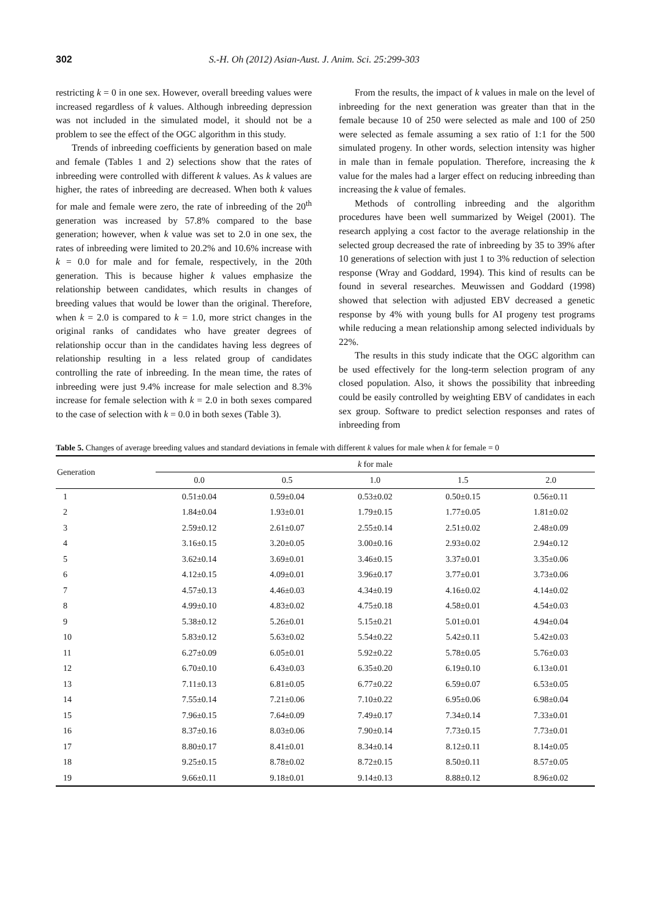302 S.-H. Oh (2012) Asian-Aust. J. Anim. Sci. 25:299-303
restricting k = 0 in one sex. However, overall breeding values were increased regardless of k values. Although inbreeding depression was not included in the simulated model, it should not be a problem to see the effect of the OGC algorithm in this study.
Trends of inbreeding coefficients by generation based on male and female (Tables 1 and 2) selections show that the rates of inbreeding were controlled with different k values. As k values are higher, the rates of inbreeding are decreased. When both k values for male and female were zero, the rate of inbreeding of the 20<sup>th</sup> generation was increased by 57.8% compared to the base generation; however, when k value was set to 2.0 in one sex, the rates of inbreeding were limited to 20.2% and 10.6% increase with k = 0.0 for male and for female, respectively, in the 20th generation. This is because higher k values emphasize the relationship between candidates, which results in changes of breeding values that would be lower than the original. Therefore, when k = 2.0 is compared to k = 1.0, more strict changes in the original ranks of candidates who have greater degrees of relationship occur than in the candidates having less degrees of relationship resulting in a less related group of candidates controlling the rate of inbreeding. In the mean time, the rates of inbreeding were just 9.4% increase for male selection and 8.3% increase for female selection with k = 2.0 in both sexes compared to the case of selection with k = 0.0 in both sexes (Table 3).
From the results, the impact of k values in male on the level of inbreeding for the next generation was greater than that in the female because 10 of 250 were selected as male and 100 of 250 were selected as female assuming a sex ratio of 1:1 for the 500 simulated progeny. In other words, selection intensity was higher in male than in female population. Therefore, increasing the k value for the males had a larger effect on reducing inbreeding than increasing the k value of females.
Methods of controlling inbreeding and the algorithm procedures have been well summarized by Weigel (2001). The research applying a cost factor to the average relationship in the selected group decreased the rate of inbreeding by 35 to 39% after 10 generations of selection with just 1 to 3% reduction of selection response (Wray and Goddard, 1994). This kind of results can be found in several researches. Meuwissen and Goddard (1998) showed that selection with adjusted EBV decreased a genetic response by 4% with young bulls for AI progeny test programs while reducing a mean relationship among selected individuals by 22%.
The results in this study indicate that the OGC algorithm can be used effectively for the long-term selection program of any closed population. Also, it shows the possibility that inbreeding could be easily controlled by weighting EBV of candidates in each sex group. Software to predict selection responses and rates of inbreeding from
Table 5. Changes of average breeding values and standard deviations in female with different k values for male when k for female = 0
| Generation | k for male | | | | |
| --- | --- | --- | --- | --- | --- |
| | 0.0 | 0.5 | 1.0 | 1.5 | 2.0 |
| 1 | 0.51±0.04 | 0.59±0.04 | 0.53±0.02 | 0.50±0.15 | 0.56±0.11 |
| 2 | 1.84±0.04 | 1.93±0.01 | 1.79±0.15 | 1.77±0.05 | 1.81±0.02 |
| 3 | 2.59±0.12 | 2.61±0.07 | 2.55±0.14 | 2.51±0.02 | 2.48±0.09 |
| 4 | 3.16±0.15 | 3.20±0.05 | 3.00±0.16 | 2.93±0.02 | 2.94±0.12 |
| 5 | 3.62±0.14 | 3.69±0.01 | 3.46±0.15 | 3.37±0.01 | 3.35±0.06 |
| 6 | 4.12±0.15 | 4.09±0.01 | 3.96±0.17 | 3.77±0.01 | 3.73±0.06 |
| 7 | 4.57±0.13 | 4.46±0.03 | 4.34±0.19 | 4.16±0.02 | 4.14±0.02 |
| 8 | 4.99±0.10 | 4.83±0.02 | 4.75±0.18 | 4.58±0.01 | 4.54±0.03 |
| 9 | 5.38±0.12 | 5.26±0.01 | 5.15±0.21 | 5.01±0.01 | 4.94±0.04 |
| 10 | 5.83±0.12 | 5.63±0.02 | 5.54±0.22 | 5.42±0.11 | 5.42±0.03 |
| 11 | 6.27±0.09 | 6.05±0.01 | 5.92±0.22 | 5.78±0.05 | 5.76±0.03 |
| 12 | 6.70±0.10 | 6.43±0.03 | 6.35±0.20 | 6.19±0.10 | 6.13±0.01 |
| 13 | 7.11±0.13 | 6.81±0.05 | 6.77±0.22 | 6.59±0.07 | 6.53±0.05 |
| 14 | 7.55±0.14 | 7.21±0.06 | 7.10±0.22 | 6.95±0.06 | 6.98±0.04 |
| 15 | 7.96±0.15 | 7.64±0.09 | 7.49±0.17 | 7.34±0.14 | 7.33±0.01 |
| 16 | 8.37±0.16 | 8.03±0.06 | 7.90±0.14 | 7.73±0.15 | 7.73±0.01 |
| 17 | 8.80±0.17 | 8.41±0.01 | 8.34±0.14 | 8.12±0.11 | 8.14±0.05 |
| 18 | 9.25±0.15 | 8.78±0.02 | 8.72±0.15 | 8.50±0.11 | 8.57±0.05 |
| 19 | 9.66±0.11 | 9.18±0.01 | 9.14±0.13 | 8.88±0.12 | 8.96±0.02 |